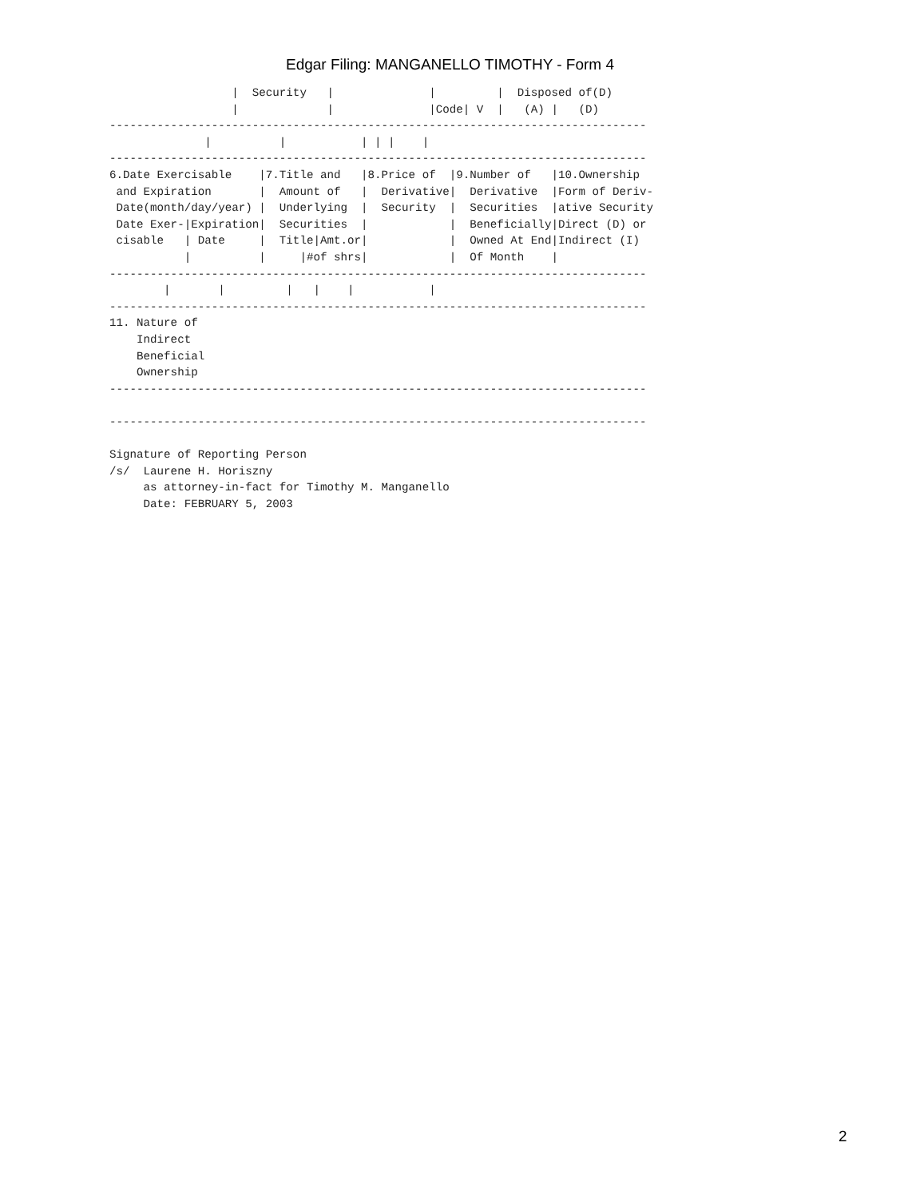Edgar Filing: MANGANELLO TIMOTHY - Form 4
                  |  Security   |              |         |  Disposed of(D)
                  |             |              |Code| V  |   (A) |   (D)
-------------------------------------------------------------------------------
              |          |           | | |    |
-------------------------------------------------------------------------------
6.Date Exercisable    |7.Title and   |8.Price of  |9.Number of   |10.Ownership
 and Expiration       |  Amount of   |  Derivative|  Derivative  |Form of Deriv-
 Date(month/day/year) |  Underlying  |  Security  |  Securities  |ative Security
 Date Exer-|Expiration|  Securities  |            |  Beneficially|Direct (D) or
 cisable   | Date     |  Title|Amt.or|            |  Owned At End|Indirect (I)
           |          |     |#of shrs|            |  Of Month    |
-------------------------------------------------------------------------------
        |       |         |   |    |           |
-------------------------------------------------------------------------------
11. Nature of
    Indirect
    Beneficial
    Ownership
-------------------------------------------------------------------------------

-------------------------------------------------------------------------------

Signature of Reporting Person
/s/  Laurene H. Horiszny
     as attorney-in-fact for Timothy M. Manganello
     Date: FEBRUARY 5, 2003
2